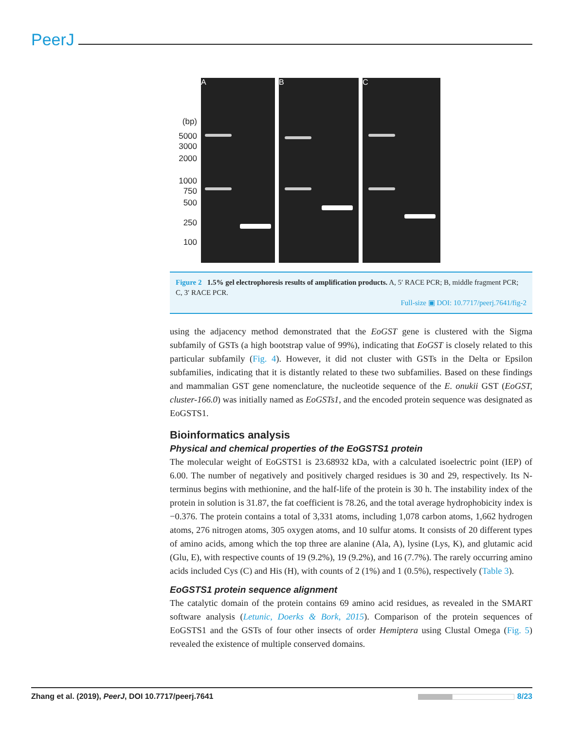PeerJ
(bp)
5000
3000
2000
1000
750
500
250
100
A B C
Figure 2 1.5% gel electrophoresis results of amplification products. A, 5′ RACE PCR; B, middle fragment PCR; C, 3′ RACE PCR.
Full-size ▣ DOI: 10.7717/peerj.7641/fig-2
using the adjacency method demonstrated that the EoGST gene is clustered with the Sigma subfamily of GSTs (a high bootstrap value of 99%), indicating that EoGST is closely related to this particular subfamily (Fig. 4). However, it did not cluster with GSTs in the Delta or Epsilon subfamilies, indicating that it is distantly related to these two subfamilies. Based on these findings and mammalian GST gene nomenclature, the nucleotide sequence of the E. onukii GST (EoGST, cluster-166.0) was initially named as EoGSTs1, and the encoded protein sequence was designated as EoGSTS1.
Bioinformatics analysis
Physical and chemical properties of the EoGSTS1 protein
The molecular weight of EoGSTS1 is 23.68932 kDa, with a calculated isoelectric point (IEP) of 6.00. The number of negatively and positively charged residues is 30 and 29, respectively. Its N-terminus begins with methionine, and the half-life of the protein is 30 h. The instability index of the protein in solution is 31.87, the fat coefficient is 78.26, and the total average hydrophobicity index is −0.376. The protein contains a total of 3,331 atoms, including 1,078 carbon atoms, 1,662 hydrogen atoms, 276 nitrogen atoms, 305 oxygen atoms, and 10 sulfur atoms. It consists of 20 different types of amino acids, among which the top three are alanine (Ala, A), lysine (Lys, K), and glutamic acid (Glu, E), with respective counts of 19 (9.2%), 19 (9.2%), and 16 (7.7%). The rarely occurring amino acids included Cys (C) and His (H), with counts of 2 (1%) and 1 (0.5%), respectively (Table 3).
EoGSTS1 protein sequence alignment
The catalytic domain of the protein contains 69 amino acid residues, as revealed in the SMART software analysis (Letunic, Doerks & Bork, 2015). Comparison of the protein sequences of EoGSTS1 and the GSTs of four other insects of order Hemiptera using Clustal Omega (Fig. 5) revealed the existence of multiple conserved domains.
Zhang et al. (2019), PeerJ, DOI 10.7717/peerj.7641 8/23